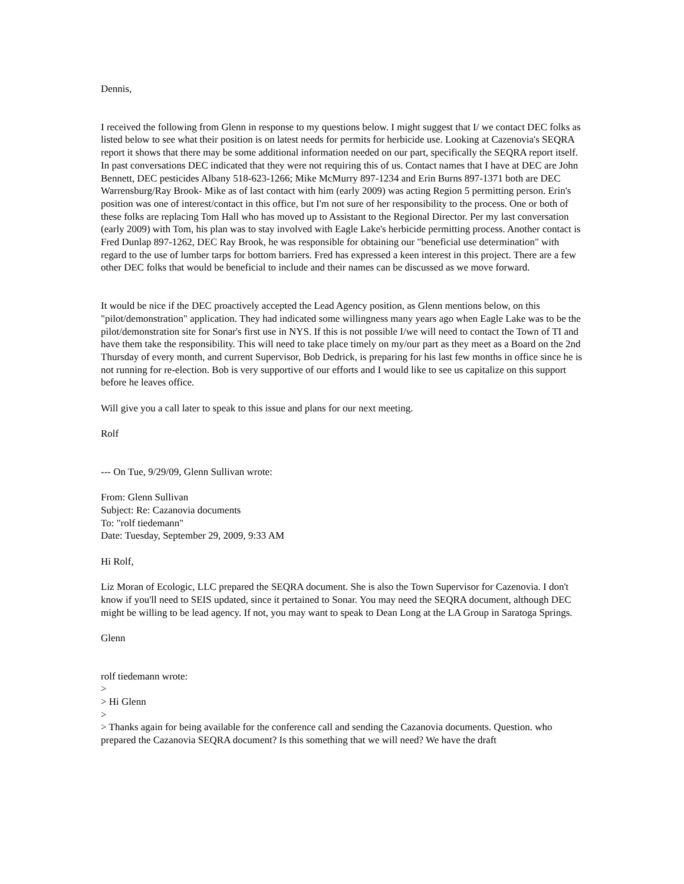Dennis,
I received the following from Glenn in response to my questions below. I might suggest that I/ we contact DEC folks as listed below to see what their position is on latest needs for permits for herbicide use. Looking at Cazenovia's SEQRA report it shows that there may be some additional information needed on our part, specifically the SEQRA report itself. In past conversations DEC indicated that they were not requiring this of us. Contact names that I have at DEC are John Bennett, DEC pesticides Albany 518-623-1266; Mike McMurry 897-1234 and Erin Burns 897-1371 both are DEC Warrensburg/Ray Brook- Mike as of last contact with him (early 2009) was acting Region 5 permitting person. Erin's position was one of interest/contact in this office, but I'm not sure of her responsibility to the process. One or both of these folks are replacing Tom Hall who has moved up to Assistant to the Regional Director. Per my last conversation (early 2009) with Tom, his plan was to stay involved with Eagle Lake's herbicide permitting process. Another contact is Fred Dunlap 897-1262, DEC Ray Brook, he was responsible for obtaining our "beneficial use determination" with regard to the use of lumber tarps for bottom barriers. Fred has expressed a keen interest in this project. There are a few other DEC folks that would be beneficial to include and their names can be discussed as we move forward.
It would be nice if the DEC proactively accepted the Lead Agency position, as Glenn mentions below, on this "pilot/demonstration" application. They had indicated some willingness many years ago when Eagle Lake was to be the pilot/demonstration site for Sonar's first use in NYS. If this is not possible I/we will need to contact the Town of TI and have them take the responsibility. This will need to take place timely on my/our part as they meet as a Board on the 2nd Thursday of every month, and current Supervisor, Bob Dedrick, is preparing for his last few months in office since he is not running for re-election. Bob is very supportive of our efforts and I would like to see us capitalize on this support before he leaves office.
Will give you a call later to speak to this issue and plans for our next meeting.
Rolf
--- On Tue, 9/29/09, Glenn Sullivan wrote:
From: Glenn Sullivan
Subject: Re: Cazanovia documents
To: "rolf tiedemann"
Date: Tuesday, September 29, 2009, 9:33 AM
Hi Rolf,
Liz Moran of Ecologic, LLC prepared the SEQRA document. She is also the Town Supervisor for Cazenovia. I don't know if you'll need to SEIS updated, since it pertained to Sonar. You may need the SEQRA document, although DEC might be willing to be lead agency. If not, you may want to speak to Dean Long at the LA Group in Saratoga Springs.
Glenn
rolf tiedemann wrote:
>
> Hi Glenn
>
> Thanks again for being available for the conference call and sending the Cazanovia documents. Question. who prepared the Cazanovia SEQRA document? Is this something that we will need? We have the draft